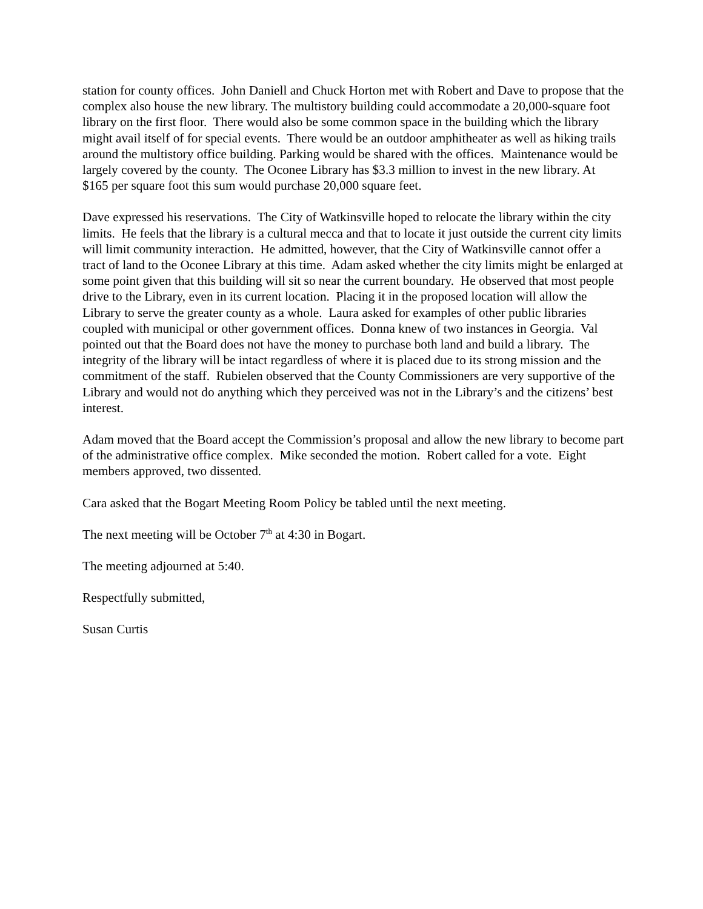station for county offices. John Daniell and Chuck Horton met with Robert and Dave to propose that the complex also house the new library. The multistory building could accommodate a 20,000-square foot library on the first floor. There would also be some common space in the building which the library might avail itself of for special events. There would be an outdoor amphitheater as well as hiking trails around the multistory office building. Parking would be shared with the offices. Maintenance would be largely covered by the county. The Oconee Library has $3.3 million to invest in the new library. At $165 per square foot this sum would purchase 20,000 square feet.
Dave expressed his reservations. The City of Watkinsville hoped to relocate the library within the city limits. He feels that the library is a cultural mecca and that to locate it just outside the current city limits will limit community interaction. He admitted, however, that the City of Watkinsville cannot offer a tract of land to the Oconee Library at this time. Adam asked whether the city limits might be enlarged at some point given that this building will sit so near the current boundary. He observed that most people drive to the Library, even in its current location. Placing it in the proposed location will allow the Library to serve the greater county as a whole. Laura asked for examples of other public libraries coupled with municipal or other government offices. Donna knew of two instances in Georgia. Val pointed out that the Board does not have the money to purchase both land and build a library. The integrity of the library will be intact regardless of where it is placed due to its strong mission and the commitment of the staff. Rubielen observed that the County Commissioners are very supportive of the Library and would not do anything which they perceived was not in the Library’s and the citizens’ best interest.
Adam moved that the Board accept the Commission’s proposal and allow the new library to become part of the administrative office complex. Mike seconded the motion. Robert called for a vote. Eight members approved, two dissented.
Cara asked that the Bogart Meeting Room Policy be tabled until the next meeting.
The next meeting will be October 7<sup>th</sup> at 4:30 in Bogart.
The meeting adjourned at 5:40.
Respectfully submitted,
Susan Curtis